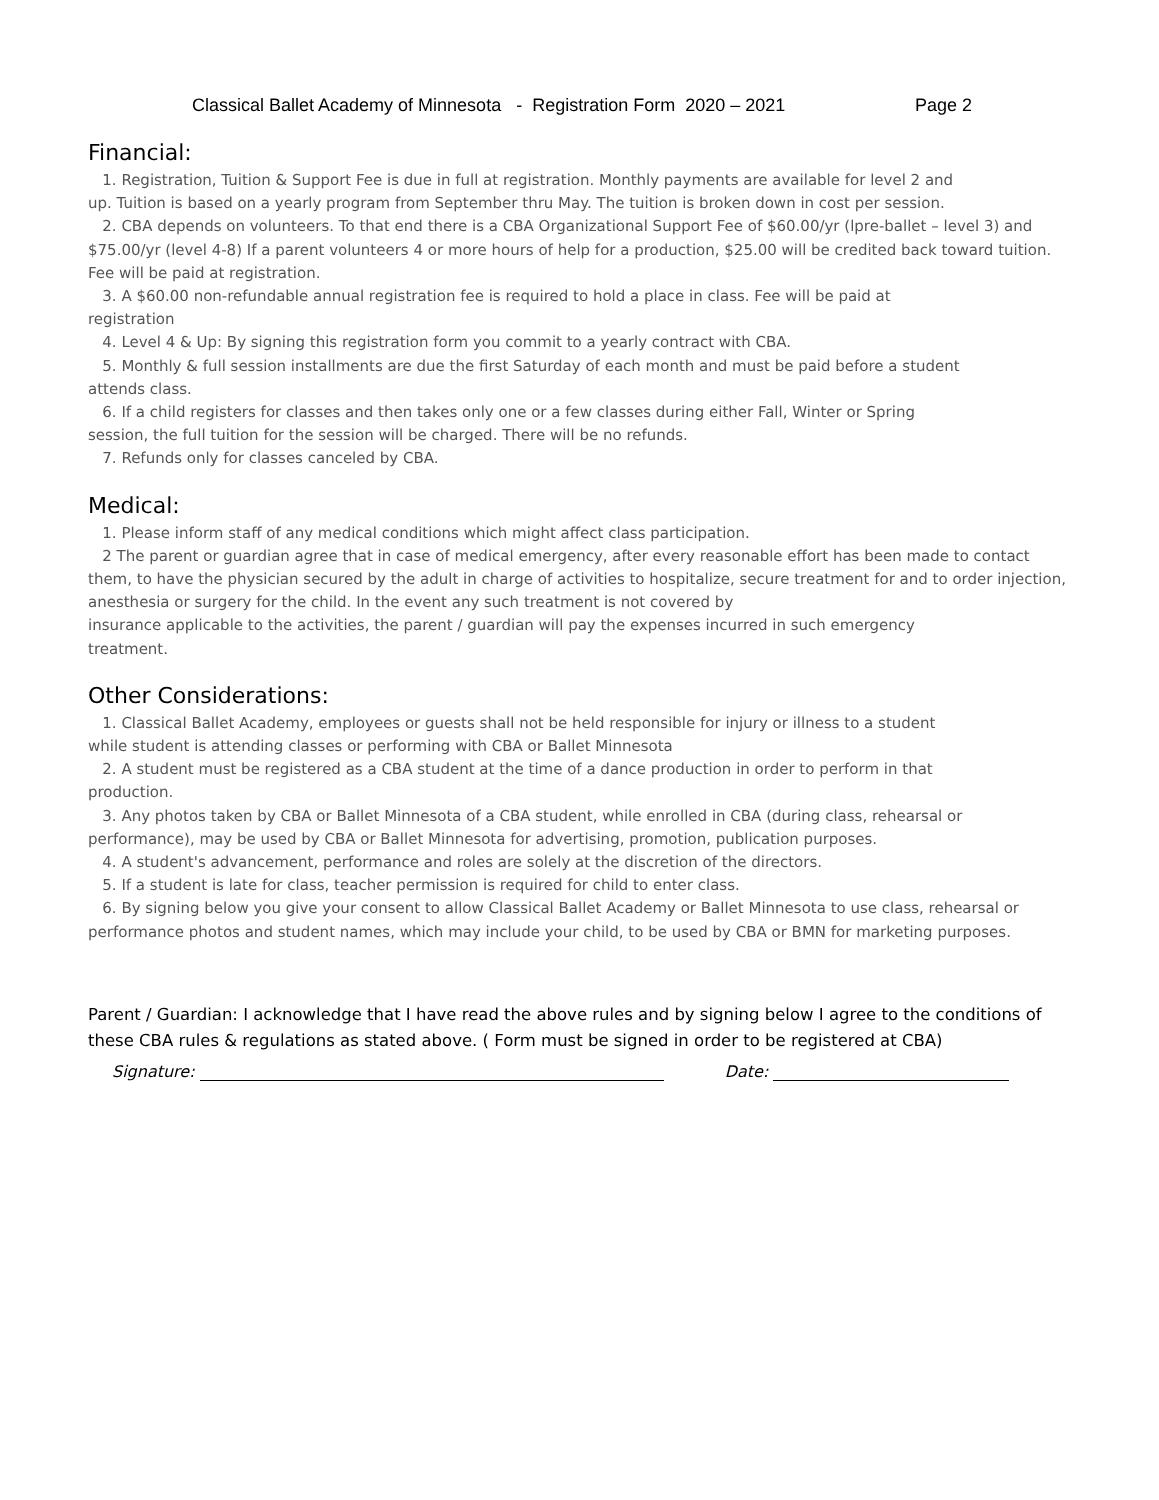Classical Ballet Academy of Minnesota - Registration Form 2020 – 2021 Page 2
Financial:
1. Registration, Tuition & Support Fee is due in full at registration. Monthly payments are available for level 2 and
up. Tuition is based on a yearly program from September thru May. The tuition is broken down in cost per session.
2. CBA depends on volunteers. To that end there is a CBA Organizational Support Fee of $60.00/yr (lpre-ballet – level 3) and $75.00/yr (level 4-8) If a parent volunteers 4 or more hours of help for a production, $25.00 will be credited back toward tuition. Fee will be paid at registration.
3. A $60.00 non-refundable annual registration fee is required to hold a place in class. Fee will be paid at
registration
4. Level 4 & Up: By signing this registration form you commit to a yearly contract with CBA.
5. Monthly & full session installments are due the first Saturday of each month and must be paid before a student
attends class.
6. If a child registers for classes and then takes only one or a few classes during either Fall, Winter or Spring
session, the full tuition for the session will be charged. There will be no refunds.
7. Refunds only for classes canceled by CBA.
Medical:
1. Please inform staff of any medical conditions which might affect class participation.
2 The parent or guardian agree that in case of medical emergency, after every reasonable effort has been made to contact them, to have the physician secured by the adult in charge of activities to hospitalize, secure treatment for and to order injection, anesthesia or surgery for the child. In the event any such treatment is not covered by
insurance applicable to the activities, the parent / guardian will pay the expenses incurred in such emergency
treatment.
Other Considerations:
1. Classical Ballet Academy, employees or guests shall not be held responsible for injury or illness to a student
while student is attending classes or performing with CBA or Ballet Minnesota
2. A student must be registered as a CBA student at the time of a dance production in order to perform in that
production.
3. Any photos taken by CBA or Ballet Minnesota of a CBA student, while enrolled in CBA (during class, rehearsal or performance), may be used by CBA or Ballet Minnesota for advertising, promotion, publication purposes.
4. A student's advancement, performance and roles are solely at the discretion of the directors.
5. If a student is late for class, teacher permission is required for child to enter class.
6. By signing below you give your consent to allow Classical Ballet Academy or Ballet Minnesota to use class, rehearsal or performance photos and student names, which may include your child, to be used by CBA or BMN for marketing purposes.
Parent / Guardian: I acknowledge that I have read the above rules and by signing below I agree to the conditions of these CBA rules & regulations as stated above. ( Form must be signed in order to be registered at CBA)
Signature: Date: